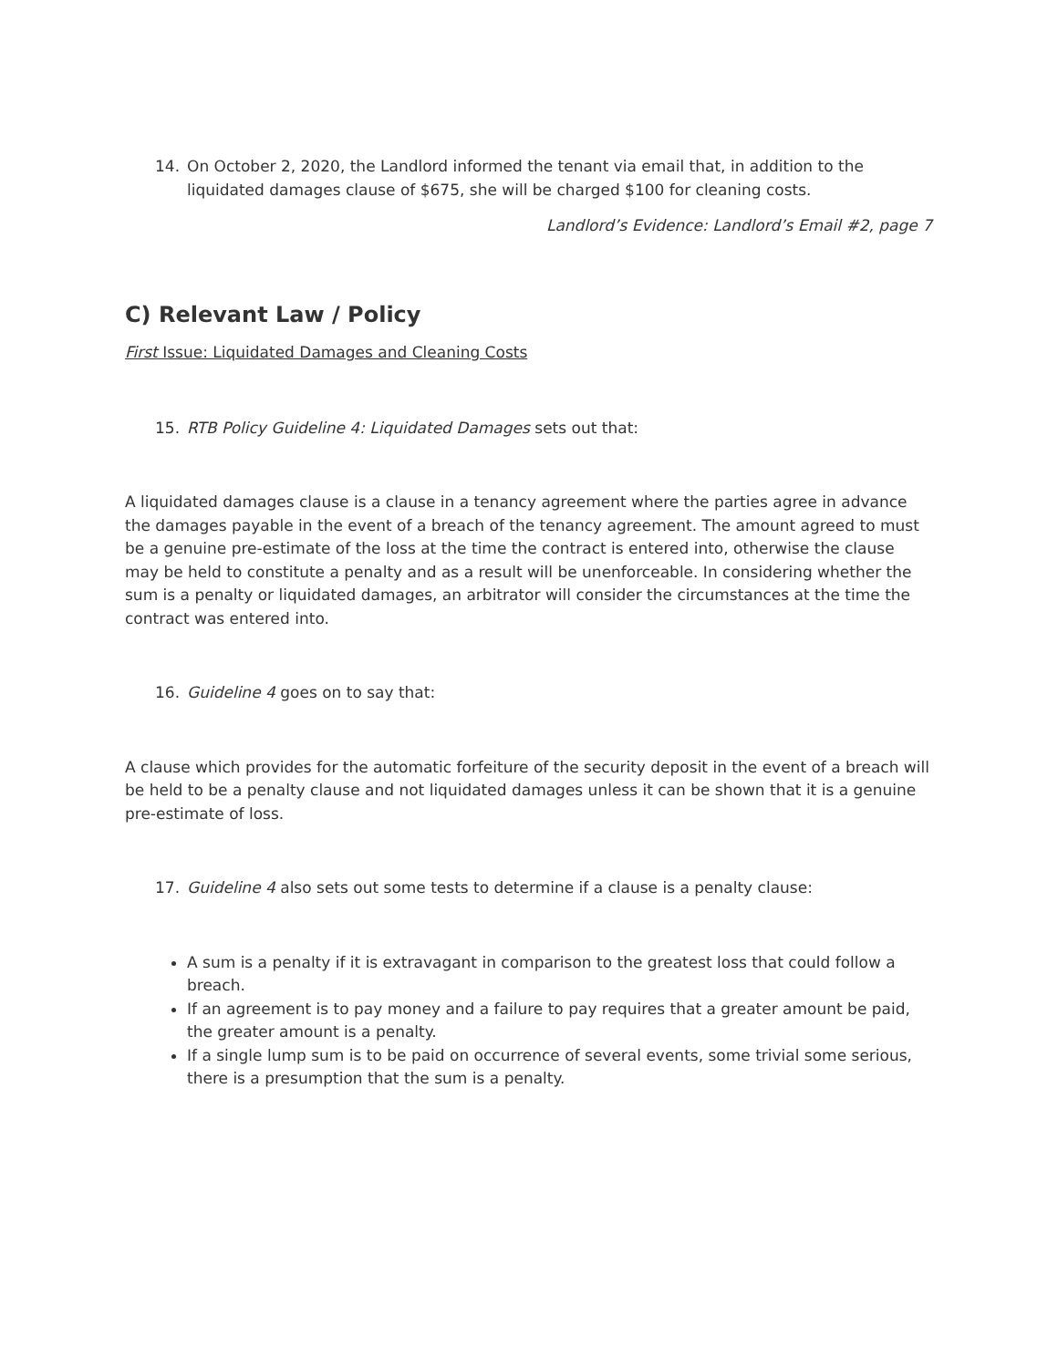14. On October 2, 2020, the Landlord informed the tenant via email that, in addition to the liquidated damages clause of $675, she will be charged $100 for cleaning costs.
Landlord’s Evidence: Landlord’s Email #2, page 7
C) Relevant Law / Policy
First Issue: Liquidated Damages and Cleaning Costs
15. RTB Policy Guideline 4: Liquidated Damages sets out that:
A liquidated damages clause is a clause in a tenancy agreement where the parties agree in advance the damages payable in the event of a breach of the tenancy agreement. The amount agreed to must be a genuine pre-estimate of the loss at the time the contract is entered into, otherwise the clause may be held to constitute a penalty and as a result will be unenforceable. In considering whether the sum is a penalty or liquidated damages, an arbitrator will consider the circumstances at the time the contract was entered into.
16. Guideline 4 goes on to say that:
A clause which provides for the automatic forfeiture of the security deposit in the event of a breach will be held to be a penalty clause and not liquidated damages unless it can be shown that it is a genuine pre-estimate of loss.
17. Guideline 4 also sets out some tests to determine if a clause is a penalty clause:
A sum is a penalty if it is extravagant in comparison to the greatest loss that could follow a breach.
If an agreement is to pay money and a failure to pay requires that a greater amount be paid, the greater amount is a penalty.
If a single lump sum is to be paid on occurrence of several events, some trivial some serious, there is a presumption that the sum is a penalty.